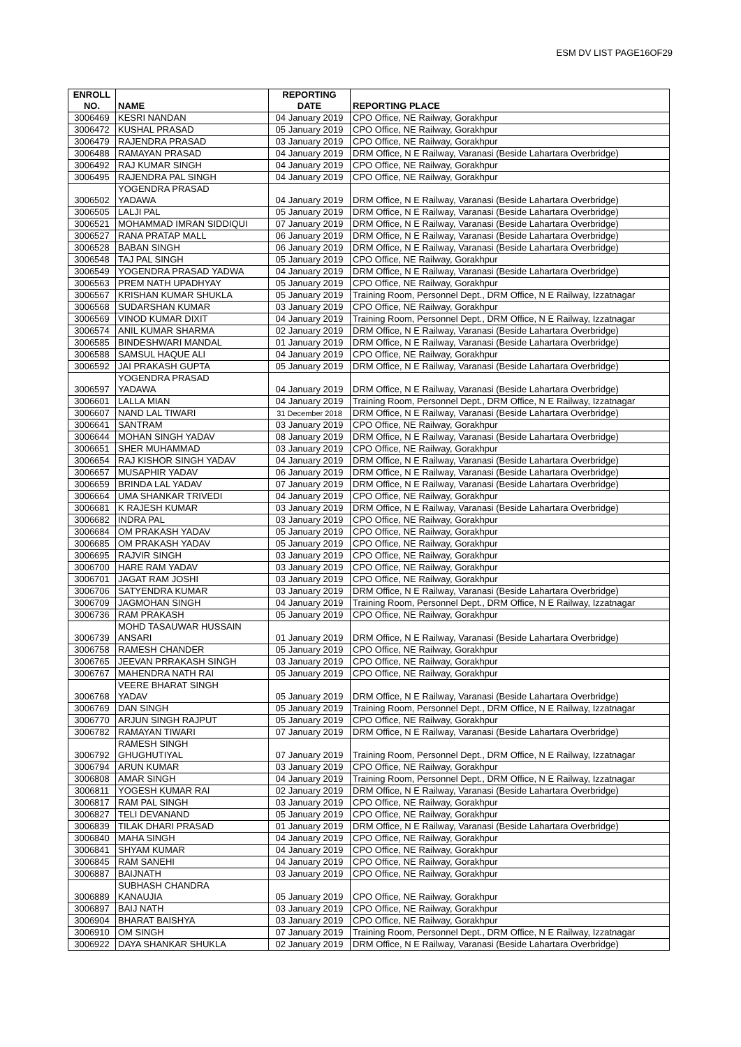ESM DV LIST PAGE16OF29
| ENROLL NO. | NAME | REPORTING DATE | REPORTING PLACE |
| --- | --- | --- | --- |
| 3006469 | KESRI NANDAN | 04 January 2019 | CPO Office, NE Railway, Gorakhpur |
| 3006472 | KUSHAL PRASAD | 05 January 2019 | CPO Office, NE Railway, Gorakhpur |
| 3006479 | RAJENDRA PRASAD | 03 January 2019 | CPO Office, NE Railway, Gorakhpur |
| 3006488 | RAMAYAN PRASAD | 04 January 2019 | DRM Office, N E Railway, Varanasi (Beside Lahartara Overbridge) |
| 3006492 | RAJ KUMAR SINGH | 04 January 2019 | CPO Office, NE Railway, Gorakhpur |
| 3006495 | RAJENDRA PAL SINGH | 04 January 2019 | CPO Office, NE Railway, Gorakhpur |
| 3006502 | YOGENDRA PRASAD YADAWA | 04 January 2019 | DRM Office, N E Railway, Varanasi (Beside Lahartara Overbridge) |
| 3006505 | LALJI PAL | 05 January 2019 | DRM Office, N E Railway, Varanasi (Beside Lahartara Overbridge) |
| 3006521 | MOHAMMAD IMRAN SIDDIQUI | 07 January 2019 | DRM Office, N E Railway, Varanasi (Beside Lahartara Overbridge) |
| 3006527 | RANA PRATAP MALL | 06 January 2019 | DRM Office, N E Railway, Varanasi (Beside Lahartara Overbridge) |
| 3006528 | BABAN SINGH | 06 January 2019 | DRM Office, N E Railway, Varanasi (Beside Lahartara Overbridge) |
| 3006548 | TAJ PAL SINGH | 05 January 2019 | CPO Office, NE Railway, Gorakhpur |
| 3006549 | YOGENDRA PRASAD YADWA | 04 January 2019 | DRM Office, N E Railway, Varanasi (Beside Lahartara Overbridge) |
| 3006563 | PREM NATH UPADHYAY | 05 January 2019 | CPO Office, NE Railway, Gorakhpur |
| 3006567 | KRISHAN KUMAR SHUKLA | 05 January 2019 | Training Room, Personnel Dept., DRM Office, N E Railway, Izzatnagar |
| 3006568 | SUDARSHAN KUMAR | 03 January 2019 | CPO Office, NE Railway, Gorakhpur |
| 3006569 | VINOD KUMAR DIXIT | 04 January 2019 | Training Room, Personnel Dept., DRM Office, N E Railway, Izzatnagar |
| 3006574 | ANIL KUMAR SHARMA | 02 January 2019 | DRM Office, N E Railway, Varanasi (Beside Lahartara Overbridge) |
| 3006585 | BINDESHWARI MANDAL | 01 January 2019 | DRM Office, N E Railway, Varanasi (Beside Lahartara Overbridge) |
| 3006588 | SAMSUL HAQUE ALI | 04 January 2019 | CPO Office, NE Railway, Gorakhpur |
| 3006592 | JAI PRAKASH GUPTA | 05 January 2019 | DRM Office, N E Railway, Varanasi (Beside Lahartara Overbridge) |
| 3006597 | YOGENDRA PRASAD YADAWA | 04 January 2019 | DRM Office, N E Railway, Varanasi (Beside Lahartara Overbridge) |
| 3006601 | LALLA MIAN | 04 January 2019 | Training Room, Personnel Dept., DRM Office, N E Railway, Izzatnagar |
| 3006607 | NAND LAL TIWARI | 31 December 2018 | DRM Office, N E Railway, Varanasi (Beside Lahartara Overbridge) |
| 3006641 | SANTRAM | 03 January 2019 | CPO Office, NE Railway, Gorakhpur |
| 3006644 | MOHAN SINGH YADAV | 08 January 2019 | DRM Office, N E Railway, Varanasi (Beside Lahartara Overbridge) |
| 3006651 | SHER MUHAMMAD | 03 January 2019 | CPO Office, NE Railway, Gorakhpur |
| 3006654 | RAJ KISHOR SINGH YADAV | 04 January 2019 | DRM Office, N E Railway, Varanasi (Beside Lahartara Overbridge) |
| 3006657 | MUSAPHIR YADAV | 06 January 2019 | DRM Office, N E Railway, Varanasi (Beside Lahartara Overbridge) |
| 3006659 | BRINDA LAL YADAV | 07 January 2019 | DRM Office, N E Railway, Varanasi (Beside Lahartara Overbridge) |
| 3006664 | UMA SHANKAR TRIVEDI | 04 January 2019 | CPO Office, NE Railway, Gorakhpur |
| 3006681 | K RAJESH KUMAR | 03 January 2019 | DRM Office, N E Railway, Varanasi (Beside Lahartara Overbridge) |
| 3006682 | INDRA PAL | 03 January 2019 | CPO Office, NE Railway, Gorakhpur |
| 3006684 | OM PRAKASH YADAV | 05 January 2019 | CPO Office, NE Railway, Gorakhpur |
| 3006685 | OM PRAKASH YADAV | 05 January 2019 | CPO Office, NE Railway, Gorakhpur |
| 3006695 | RAJVIR SINGH | 03 January 2019 | CPO Office, NE Railway, Gorakhpur |
| 3006700 | HARE RAM YADAV | 03 January 2019 | CPO Office, NE Railway, Gorakhpur |
| 3006701 | JAGAT RAM JOSHI | 03 January 2019 | CPO Office, NE Railway, Gorakhpur |
| 3006706 | SATYENDRA KUMAR | 03 January 2019 | DRM Office, N E Railway, Varanasi (Beside Lahartara Overbridge) |
| 3006709 | JAGMOHAN SINGH | 04 January 2019 | Training Room, Personnel Dept., DRM Office, N E Railway, Izzatnagar |
| 3006736 | RAM PRAKASH | 05 January 2019 | CPO Office, NE Railway, Gorakhpur |
| 3006739 | MOHD TASAUWAR HUSSAIN ANSARI | 01 January 2019 | DRM Office, N E Railway, Varanasi (Beside Lahartara Overbridge) |
| 3006758 | RAMESH CHANDER | 05 January 2019 | CPO Office, NE Railway, Gorakhpur |
| 3006765 | JEEVAN PRRAKASH SINGH | 03 January 2019 | CPO Office, NE Railway, Gorakhpur |
| 3006767 | MAHENDRA NATH RAI | 05 January 2019 | CPO Office, NE Railway, Gorakhpur |
| 3006768 | VEERE BHARAT SINGH YADAV | 05 January 2019 | DRM Office, N E Railway, Varanasi (Beside Lahartara Overbridge) |
| 3006769 | DAN SINGH | 05 January 2019 | Training Room, Personnel Dept., DRM Office, N E Railway, Izzatnagar |
| 3006770 | ARJUN SINGH RAJPUT | 05 January 2019 | CPO Office, NE Railway, Gorakhpur |
| 3006782 | RAMAYAN TIWARI | 07 January 2019 | DRM Office, N E Railway, Varanasi (Beside Lahartara Overbridge) |
| 3006792 | RAMESH SINGH GHUGHUTIYAL | 07 January 2019 | Training Room, Personnel Dept., DRM Office, N E Railway, Izzatnagar |
| 3006794 | ARUN KUMAR | 03 January 2019 | CPO Office, NE Railway, Gorakhpur |
| 3006808 | AMAR SINGH | 04 January 2019 | Training Room, Personnel Dept., DRM Office, N E Railway, Izzatnagar |
| 3006811 | YOGESH KUMAR RAI | 02 January 2019 | DRM Office, N E Railway, Varanasi (Beside Lahartara Overbridge) |
| 3006817 | RAM PAL SINGH | 03 January 2019 | CPO Office, NE Railway, Gorakhpur |
| 3006827 | TELI DEVANAND | 05 January 2019 | CPO Office, NE Railway, Gorakhpur |
| 3006839 | TILAK DHARI PRASAD | 01 January 2019 | DRM Office, N E Railway, Varanasi (Beside Lahartara Overbridge) |
| 3006840 | MAHA SINGH | 04 January 2019 | CPO Office, NE Railway, Gorakhpur |
| 3006841 | SHYAM KUMAR | 04 January 2019 | CPO Office, NE Railway, Gorakhpur |
| 3006845 | RAM SANEHI | 04 January 2019 | CPO Office, NE Railway, Gorakhpur |
| 3006887 | BAIJNATH | 03 January 2019 | CPO Office, NE Railway, Gorakhpur |
| 3006889 | SUBHASH CHANDRA KANAUJIA | 05 January 2019 | CPO Office, NE Railway, Gorakhpur |
| 3006897 | BAIJ NATH | 03 January 2019 | CPO Office, NE Railway, Gorakhpur |
| 3006904 | BHARAT BAISHYA | 03 January 2019 | CPO Office, NE Railway, Gorakhpur |
| 3006910 | OM SINGH | 07 January 2019 | Training Room, Personnel Dept., DRM Office, N E Railway, Izzatnagar |
| 3006922 | DAYA SHANKAR SHUKLA | 02 January 2019 | DRM Office, N E Railway, Varanasi (Beside Lahartara Overbridge) |